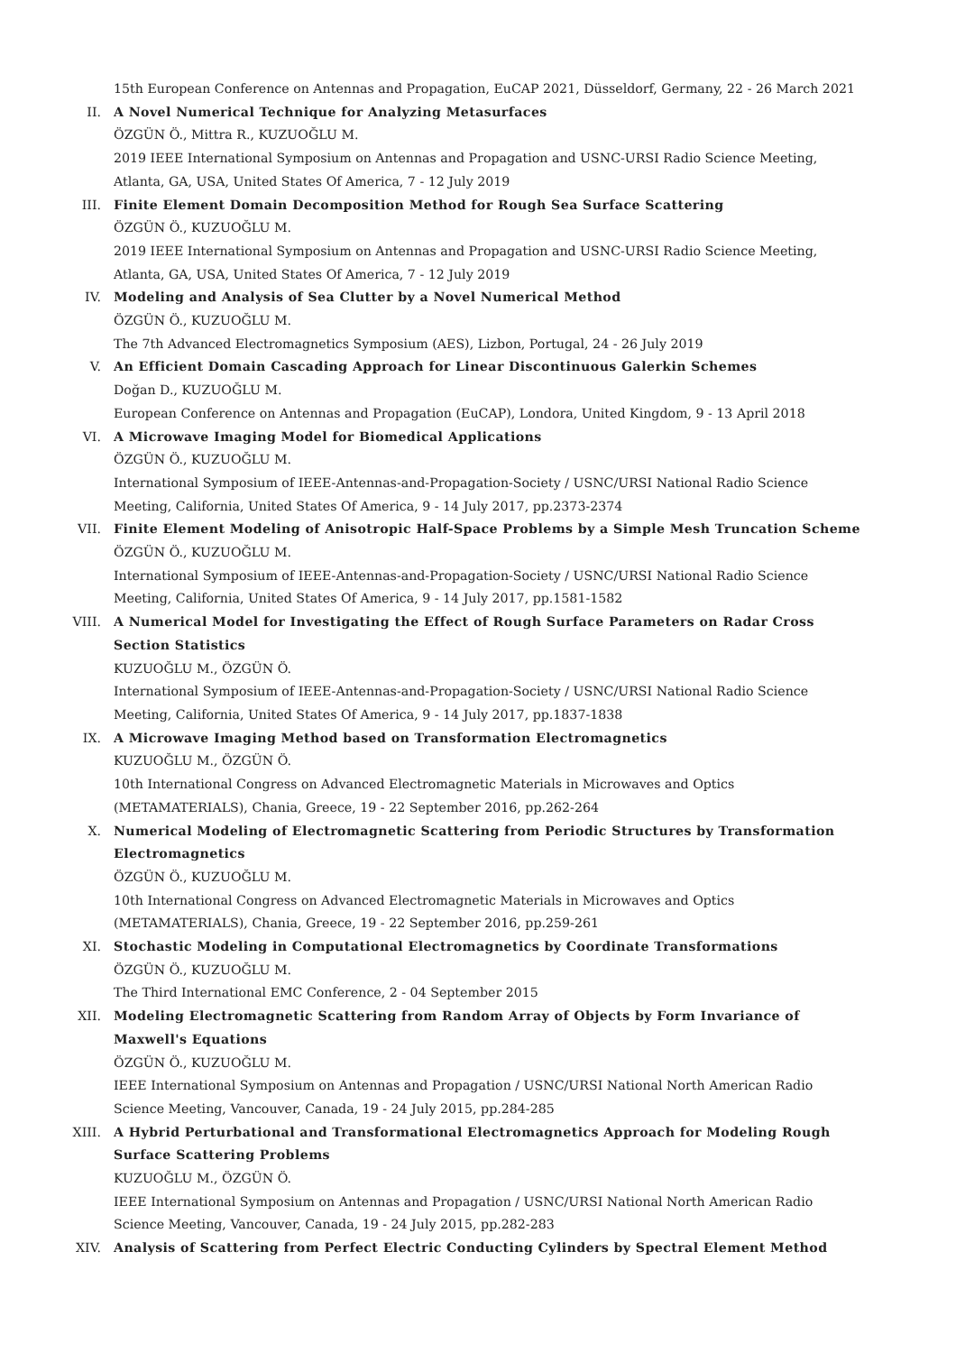15th European Conference on Antennas and Propagation, EuCAP 2021, Düsseldorf, Germany, 22 - 26 March 2021
II. A Novel Numerical Technique for Analyzing Metasurfaces
ÖZGÜN Ö., Mittra R., KUZUOĞLU M.
2019 IEEE International Symposium on Antennas and Propagation and USNC-URSI Radio Science Meeting, Atlanta, GA, USA, United States Of America, 7 - 12 July 2019
III. Finite Element Domain Decomposition Method for Rough Sea Surface Scattering
ÖZGÜN Ö., KUZUOĞLU M.
2019 IEEE International Symposium on Antennas and Propagation and USNC-URSI Radio Science Meeting, Atlanta, GA, USA, United States Of America, 7 - 12 July 2019
IV. Modeling and Analysis of Sea Clutter by a Novel Numerical Method
ÖZGÜN Ö., KUZUOĞLU M.
The 7th Advanced Electromagnetics Symposium (AES), Lizbon, Portugal, 24 - 26 July 2019
V. An Efficient Domain Cascading Approach for Linear Discontinuous Galerkin Schemes
Doğan D., KUZUOĞLU M.
European Conference on Antennas and Propagation (EuCAP), Londora, United Kingdom, 9 - 13 April 2018
VI. A Microwave Imaging Model for Biomedical Applications
ÖZGÜN Ö., KUZUOĞLU M.
International Symposium of IEEE-Antennas-and-Propagation-Society / USNC/URSI National Radio Science Meeting, California, United States Of America, 9 - 14 July 2017, pp.2373-2374
VII. Finite Element Modeling of Anisotropic Half-Space Problems by a Simple Mesh Truncation Scheme
ÖZGÜN Ö., KUZUOĞLU M.
International Symposium of IEEE-Antennas-and-Propagation-Society / USNC/URSI National Radio Science Meeting, California, United States Of America, 9 - 14 July 2017, pp.1581-1582
VIII. A Numerical Model for Investigating the Effect of Rough Surface Parameters on Radar Cross Section Statistics
KUZUOĞLU M., ÖZGÜN Ö.
International Symposium of IEEE-Antennas-and-Propagation-Society / USNC/URSI National Radio Science Meeting, California, United States Of America, 9 - 14 July 2017, pp.1837-1838
IX. A Microwave Imaging Method based on Transformation Electromagnetics
KUZUOĞLU M., ÖZGÜN Ö.
10th International Congress on Advanced Electromagnetic Materials in Microwaves and Optics (METAMATERIALS), Chania, Greece, 19 - 22 September 2016, pp.262-264
X. Numerical Modeling of Electromagnetic Scattering from Periodic Structures by Transformation Electromagnetics
ÖZGÜN Ö., KUZUOĞLU M.
10th International Congress on Advanced Electromagnetic Materials in Microwaves and Optics (METAMATERIALS), Chania, Greece, 19 - 22 September 2016, pp.259-261
XI. Stochastic Modeling in Computational Electromagnetics by Coordinate Transformations
ÖZGÜN Ö., KUZUOĞLU M.
The Third International EMC Conference, 2 - 04 September 2015
XII. Modeling Electromagnetic Scattering from Random Array of Objects by Form Invariance of Maxwell's Equations
ÖZGÜN Ö., KUZUOĞLU M.
IEEE International Symposium on Antennas and Propagation / USNC/URSI National North American Radio Science Meeting, Vancouver, Canada, 19 - 24 July 2015, pp.284-285
XIII. A Hybrid Perturbational and Transformational Electromagnetics Approach for Modeling Rough Surface Scattering Problems
KUZUOĞLU M., ÖZGÜN Ö.
IEEE International Symposium on Antennas and Propagation / USNC/URSI National North American Radio Science Meeting, Vancouver, Canada, 19 - 24 July 2015, pp.282-283
XIV. Analysis of Scattering from Perfect Electric Conducting Cylinders by Spectral Element Method